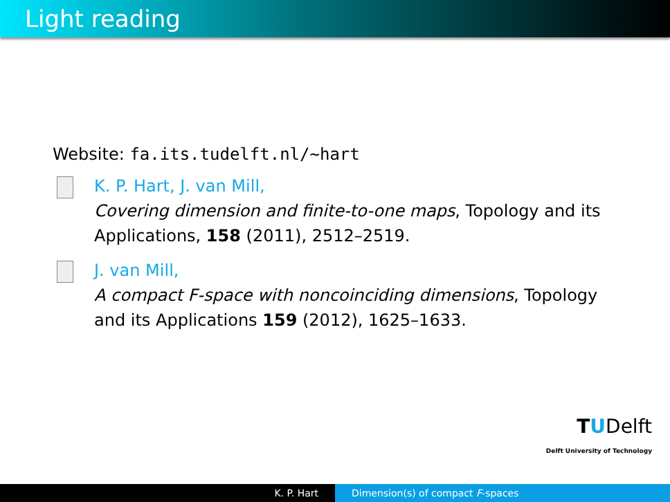Light reading
Website: fa.its.tudelft.nl/~hart
K. P. Hart, J. van Mill,
Covering dimension and finite-to-one maps, Topology and its Applications, 158 (2011), 2512–2519.
J. van Mill,
A compact F-space with noncoinciding dimensions, Topology and its Applications 159 (2012), 1625–1633.
TUDelft
Delft University of Technology
K. P. Hart Dimension(s) of compact F-spaces